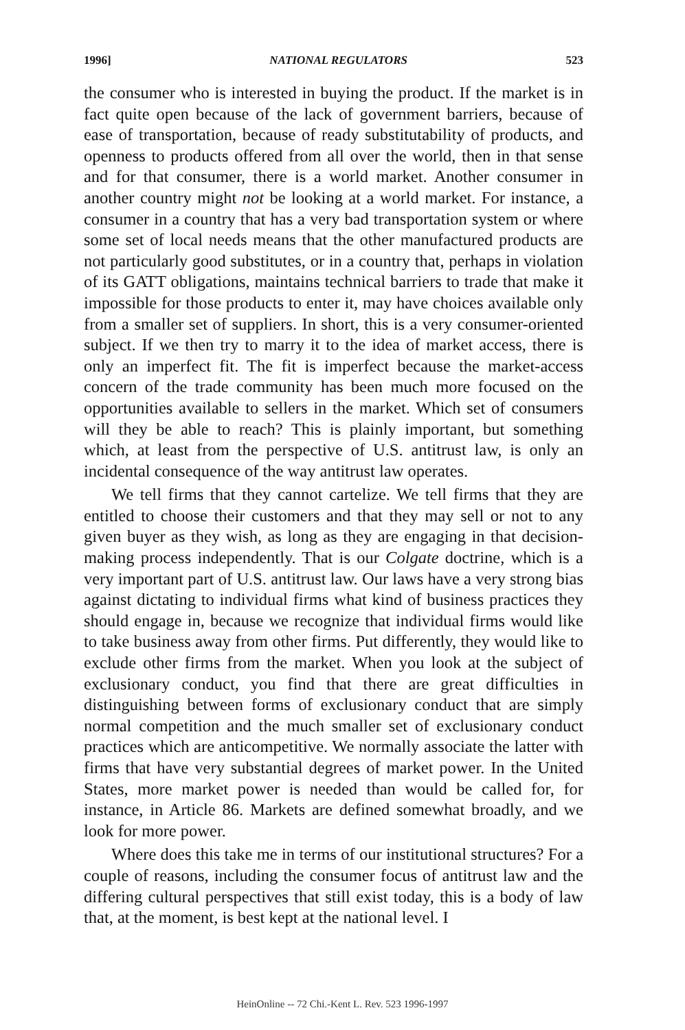1996] NATIONAL REGULATORS 523
the consumer who is interested in buying the product. If the market is in fact quite open because of the lack of government barriers, because of ease of transportation, because of ready substitutability of products, and openness to products offered from all over the world, then in that sense and for that consumer, there is a world market. Another consumer in another country might not be looking at a world market. For instance, a consumer in a country that has a very bad transportation system or where some set of local needs means that the other manufactured products are not particularly good substitutes, or in a country that, perhaps in violation of its GATT obligations, maintains technical barriers to trade that make it impossible for those products to enter it, may have choices available only from a smaller set of suppliers. In short, this is a very consumer-oriented subject. If we then try to marry it to the idea of market access, there is only an imperfect fit. The fit is imperfect because the market-access concern of the trade community has been much more focused on the opportunities available to sellers in the market. Which set of consumers will they be able to reach? This is plainly important, but something which, at least from the perspective of U.S. antitrust law, is only an incidental consequence of the way antitrust law operates.
We tell firms that they cannot cartelize. We tell firms that they are entitled to choose their customers and that they may sell or not to any given buyer as they wish, as long as they are engaging in that decision-making process independently. That is our Colgate doctrine, which is a very important part of U.S. antitrust law. Our laws have a very strong bias against dictating to individual firms what kind of business practices they should engage in, because we recognize that individual firms would like to take business away from other firms. Put differently, they would like to exclude other firms from the market. When you look at the subject of exclusionary conduct, you find that there are great difficulties in distinguishing between forms of exclusionary conduct that are simply normal competition and the much smaller set of exclusionary conduct practices which are anticompetitive. We normally associate the latter with firms that have very substantial degrees of market power. In the United States, more market power is needed than would be called for, for instance, in Article 86. Markets are defined somewhat broadly, and we look for more power.
Where does this take me in terms of our institutional structures? For a couple of reasons, including the consumer focus of antitrust law and the differing cultural perspectives that still exist today, this is a body of law that, at the moment, is best kept at the national level. I
HeinOnline -- 72 Chi.-Kent L. Rev. 523 1996-1997